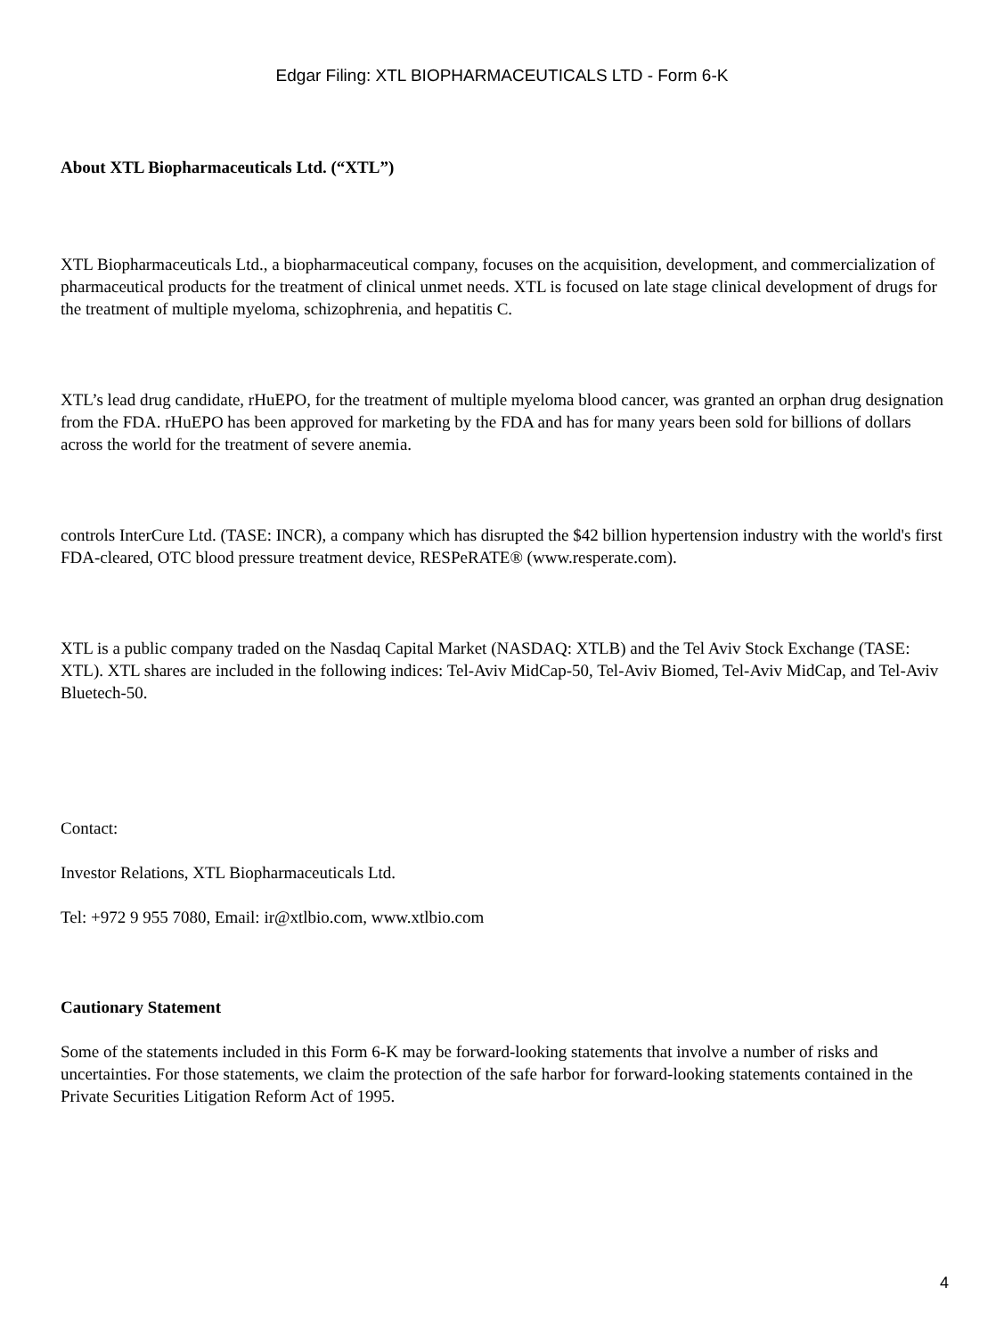Edgar Filing: XTL BIOPHARMACEUTICALS LTD - Form 6-K
About XTL Biopharmaceuticals Ltd. (“XTL”)
XTL Biopharmaceuticals Ltd., a biopharmaceutical company, focuses on the acquisition, development, and commercialization of pharmaceutical products for the treatment of clinical unmet needs. XTL is focused on late stage clinical development of drugs for the treatment of multiple myeloma, schizophrenia, and hepatitis C.
XTL’s lead drug candidate, rHuEPO, for the treatment of multiple myeloma blood cancer, was granted an orphan drug designation from the FDA. rHuEPO has been approved for marketing by the FDA and has for many years been sold for billions of dollars across the world for the treatment of severe anemia.
controls InterCure Ltd. (TASE: INCR), a company which has disrupted the $42 billion hypertension industry with the world's first FDA-cleared, OTC blood pressure treatment device, RESPeRATE® (www.resperate.com).
XTL is a public company traded on the Nasdaq Capital Market (NASDAQ: XTLB) and the Tel Aviv Stock Exchange (TASE: XTL). XTL shares are included in the following indices: Tel-Aviv MidCap-50, Tel-Aviv Biomed, Tel-Aviv MidCap, and Tel-Aviv Bluetech-50.
Contact:
Investor Relations, XTL Biopharmaceuticals Ltd.
Tel: +972 9 955 7080, Email: ir@xtlbio.com, www.xtlbio.com
Cautionary Statement
Some of the statements included in this Form 6-K may be forward-looking statements that involve a number of risks and uncertainties. For those statements, we claim the protection of the safe harbor for forward-looking statements contained in the Private Securities Litigation Reform Act of 1995.
4